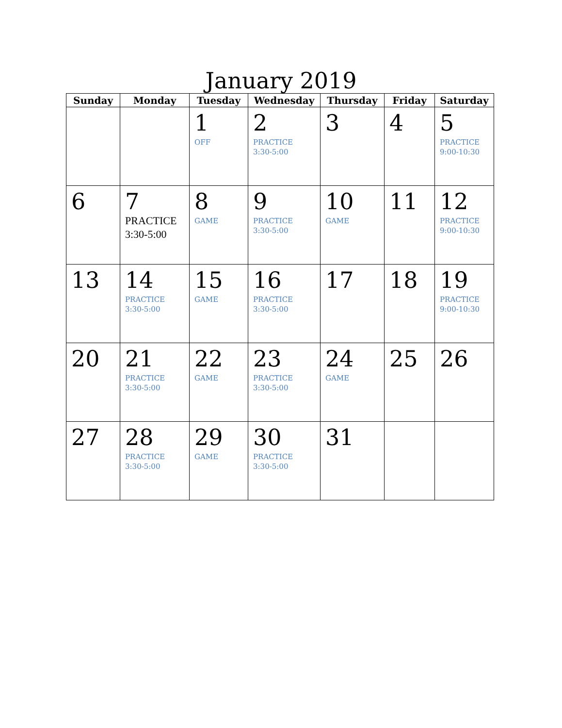January 2019
| Sunday | Monday | Tuesday | Wednesday | Thursday | Friday | Saturday |
| --- | --- | --- | --- | --- | --- | --- |
| | | 1 OFF | 2 PRACTICE 3:30-5:00 | 3 | 4 | 5 PRACTICE 9:00-10:30 |
| 6 | 7 PRACTICE 3:30-5:00 | 8 GAME | 9 PRACTICE 3:30-5:00 | 10 GAME | 11 | 12 PRACTICE 9:00-10:30 |
| 13 | 14 PRACTICE 3:30-5:00 | 15 GAME | 16 PRACTICE 3:30-5:00 | 17 | 18 | 19 PRACTICE 9:00-10:30 |
| 20 | 21 PRACTICE 3:30-5:00 | 22 GAME | 23 PRACTICE 3:30-5:00 | 24 GAME | 25 | 26 |
| 27 | 28 PRACTICE 3:30-5:00 | 29 GAME | 30 PRACTICE 3:30-5:00 | 31 | | |